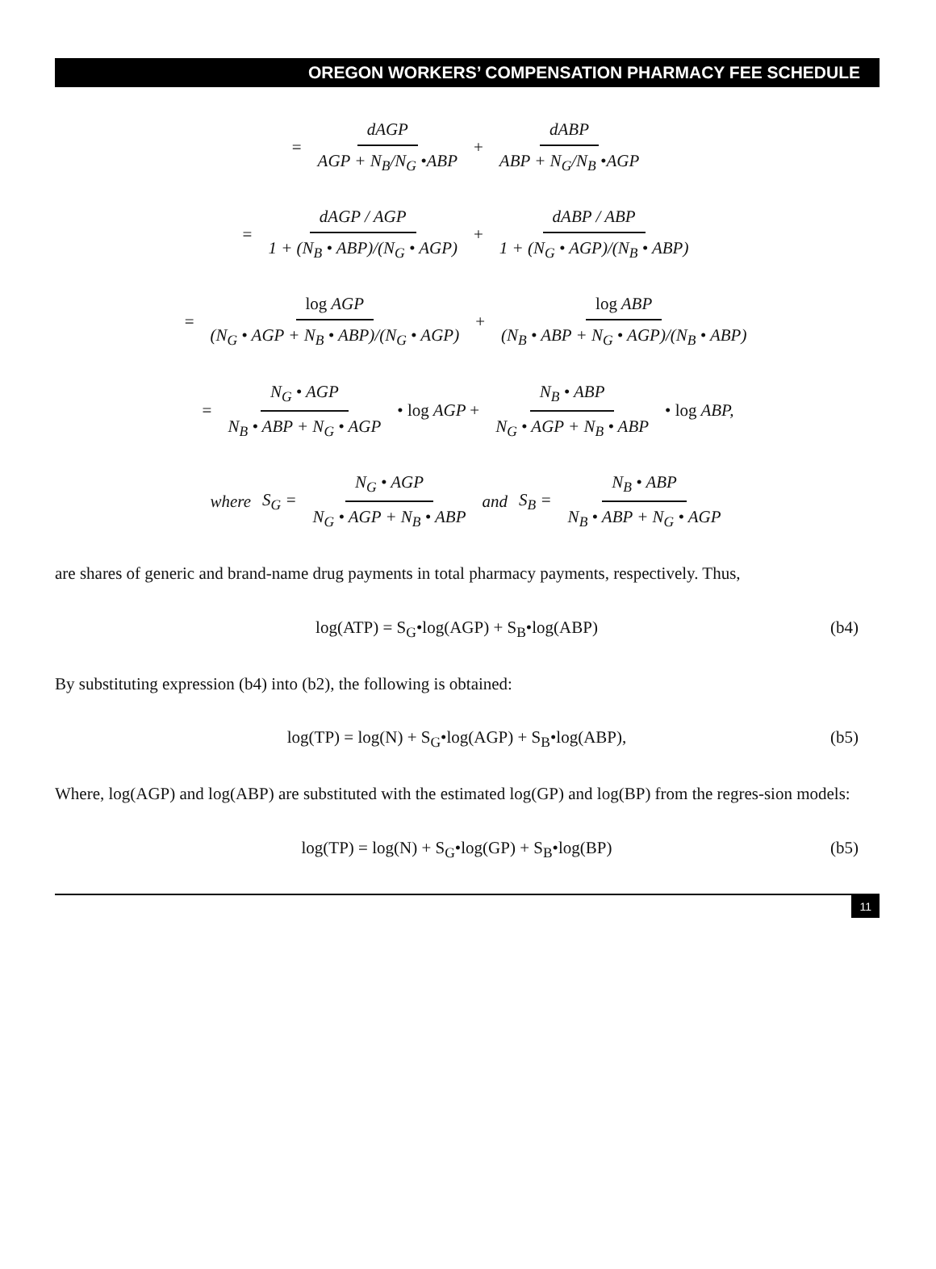OREGON WORKERS’ COMPENSATION PHARMACY FEE SCHEDULE
= dAGP AGP + N<sub>B</sub>/N<sub>G</sub> •ABP + dABP ABP + N<sub>G</sub>/N<sub>B</sub> •AGP
= dAGP / AGP 1 + (N<sub>B</sub> • ABP)/(N<sub>G</sub> • AGP) + dABP / ABP 1 + (N<sub>G</sub> • AGP)/(N<sub>B</sub> • ABP)
= log AGP (N<sub>G</sub> • AGP + N<sub>B</sub> • ABP)/(N<sub>G</sub> • AGP) + log ABP (N<sub>B</sub> • ABP + N<sub>G</sub> • AGP)/(N<sub>B</sub> • ABP)
= N<sub>G</sub> • AGP N<sub>B</sub> • ABP + N<sub>G</sub> • AGP • log AGP + N<sub>B</sub> • ABP N<sub>G</sub> • AGP + N<sub>B</sub> • ABP • log ABP,
where S<sub>G</sub> = N<sub>G</sub> • AGP N<sub>G</sub> • AGP + N<sub>B</sub> • ABP and S<sub>B</sub> = N<sub>B</sub> • ABP N<sub>B</sub> • ABP + N<sub>G</sub> • AGP
are shares of generic and brand-name drug payments in total pharmacy payments, respectively. Thus,
log(ATP) = S<sub>G</sub>•log(AGP) + S<sub>B</sub>•log(ABP) (b4)
By substituting expression (b4) into (b2), the following is obtained:
log(TP) = log(N) + S<sub>G</sub>•log(AGP) + S<sub>B</sub>•log(ABP), (b5)
Where, log(AGP) and log(ABP) are substituted with the estimated log(GP) and log(BP) from the regres-sion models:
log(TP) = log(N) + S<sub>G</sub>•log(GP) + S<sub>B</sub>•log(BP) (b5)
11